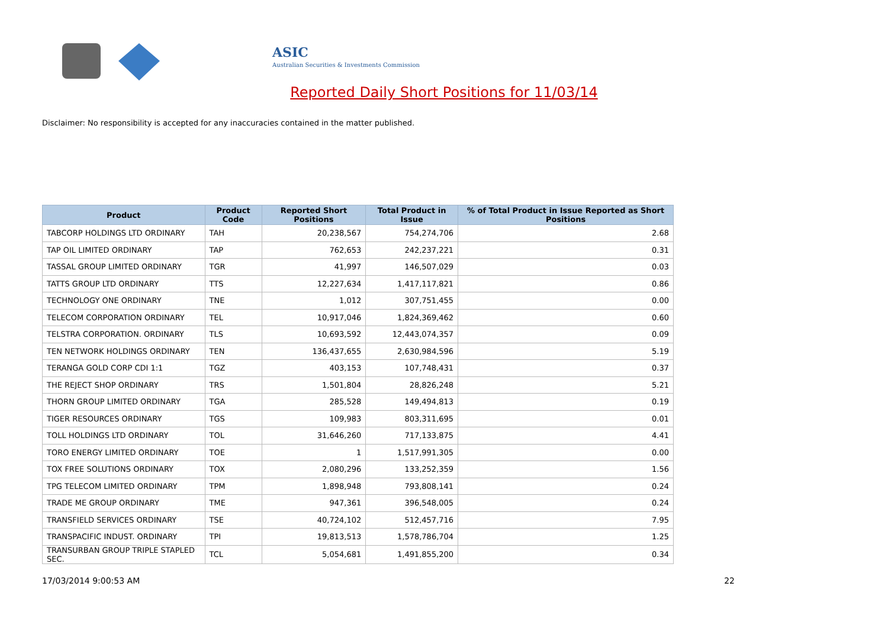ASIC
Australian Securities & Investments Commission
Reported Daily Short Positions for 11/03/14
Disclaimer: No responsibility is accepted for any inaccuracies contained in the matter published.
| Product | Product Code | Reported Short Positions | Total Product in Issue | % of Total Product in Issue Reported as Short Positions |
| --- | --- | --- | --- | --- |
| TABCORP HOLDINGS LTD ORDINARY | TAH | 20,238,567 | 754,274,706 | 2.68 |
| TAP OIL LIMITED ORDINARY | TAP | 762,653 | 242,237,221 | 0.31 |
| TASSAL GROUP LIMITED ORDINARY | TGR | 41,997 | 146,507,029 | 0.03 |
| TATTS GROUP LTD ORDINARY | TTS | 12,227,634 | 1,417,117,821 | 0.86 |
| TECHNOLOGY ONE ORDINARY | TNE | 1,012 | 307,751,455 | 0.00 |
| TELECOM CORPORATION ORDINARY | TEL | 10,917,046 | 1,824,369,462 | 0.60 |
| TELSTRA CORPORATION. ORDINARY | TLS | 10,693,592 | 12,443,074,357 | 0.09 |
| TEN NETWORK HOLDINGS ORDINARY | TEN | 136,437,655 | 2,630,984,596 | 5.19 |
| TERANGA GOLD CORP CDI 1:1 | TGZ | 403,153 | 107,748,431 | 0.37 |
| THE REJECT SHOP ORDINARY | TRS | 1,501,804 | 28,826,248 | 5.21 |
| THORN GROUP LIMITED ORDINARY | TGA | 285,528 | 149,494,813 | 0.19 |
| TIGER RESOURCES ORDINARY | TGS | 109,983 | 803,311,695 | 0.01 |
| TOLL HOLDINGS LTD ORDINARY | TOL | 31,646,260 | 717,133,875 | 4.41 |
| TORO ENERGY LIMITED ORDINARY | TOE | 1 | 1,517,991,305 | 0.00 |
| TOX FREE SOLUTIONS ORDINARY | TOX | 2,080,296 | 133,252,359 | 1.56 |
| TPG TELECOM LIMITED ORDINARY | TPM | 1,898,948 | 793,808,141 | 0.24 |
| TRADE ME GROUP ORDINARY | TME | 947,361 | 396,548,005 | 0.24 |
| TRANSFIELD SERVICES ORDINARY | TSE | 40,724,102 | 512,457,716 | 7.95 |
| TRANSPACIFIC INDUST. ORDINARY | TPI | 19,813,513 | 1,578,786,704 | 1.25 |
| TRANSURBAN GROUP TRIPLE STAPLED SEC. | TCL | 5,054,681 | 1,491,855,200 | 0.34 |
17/03/2014 9:00:53 AM 22